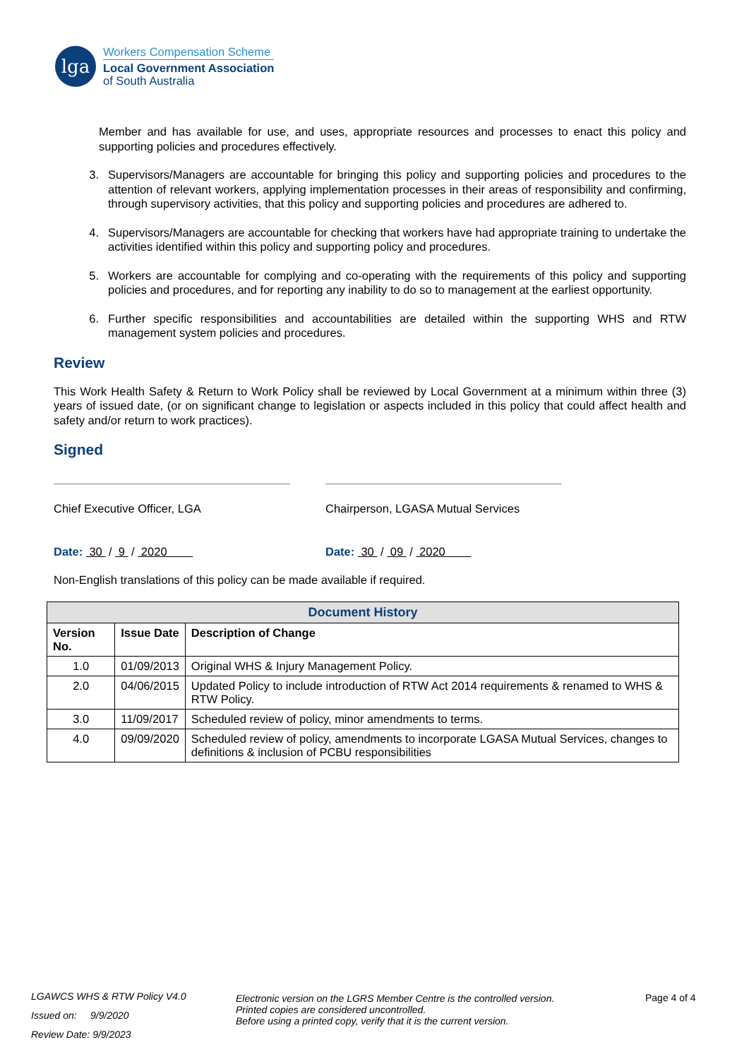lga
Workers Compensation Scheme
Local Government Association
of South Australia
Member and has available for use, and uses, appropriate resources and processes to enact this policy and supporting policies and procedures effectively.
3. Supervisors/Managers are accountable for bringing this policy and supporting policies and procedures to the attention of relevant workers, applying implementation processes in their areas of responsibility and confirming, through supervisory activities, that this policy and supporting policies and procedures are adhered to.
4. Supervisors/Managers are accountable for checking that workers have had appropriate training to undertake the activities identified within this policy and supporting policy and procedures.
5. Workers are accountable for complying and co-operating with the requirements of this policy and supporting policies and procedures, and for reporting any inability to do so to management at the earliest opportunity.
6. Further specific responsibilities and accountabilities are detailed within the supporting WHS and RTW management system policies and procedures.
Review
This Work Health Safety & Return to Work Policy shall be reviewed by Local Government at a minimum within three (3) years of issued date, (or on significant change to legislation or aspects included in this policy that could affect health and safety and/or return to work practices).
Signed
Chief Executive Officer, LGA
Date: 30 / 9 / 2020
Chairperson, LGASA Mutual Services
Date: 30 / 09 / 2020
Non-English translations of this policy can be made available if required.
| Document History | | |
| --- | --- | --- |
| Version No. | Issue Date | Description of Change |
| 1.0 | 01/09/2013 | Original WHS & Injury Management Policy. |
| 2.0 | 04/06/2015 | Updated Policy to include introduction of RTW Act 2014 requirements & renamed to WHS & RTW Policy. |
| 3.0 | 11/09/2017 | Scheduled review of policy, minor amendments to terms. |
| 4.0 | 09/09/2020 | Scheduled review of policy, amendments to incorporate LGASA Mutual Services, changes to definitions & inclusion of PCBU responsibilities |
LGAWCS WHS & RTW Policy V4.0
Issued on: 9/9/2020
Review Date: 9/9/2023
Electronic version on the LGRS Member Centre is the controlled version.
Printed copies are considered uncontrolled.
Before using a printed copy, verify that it is the current version.
Page 4 of 4